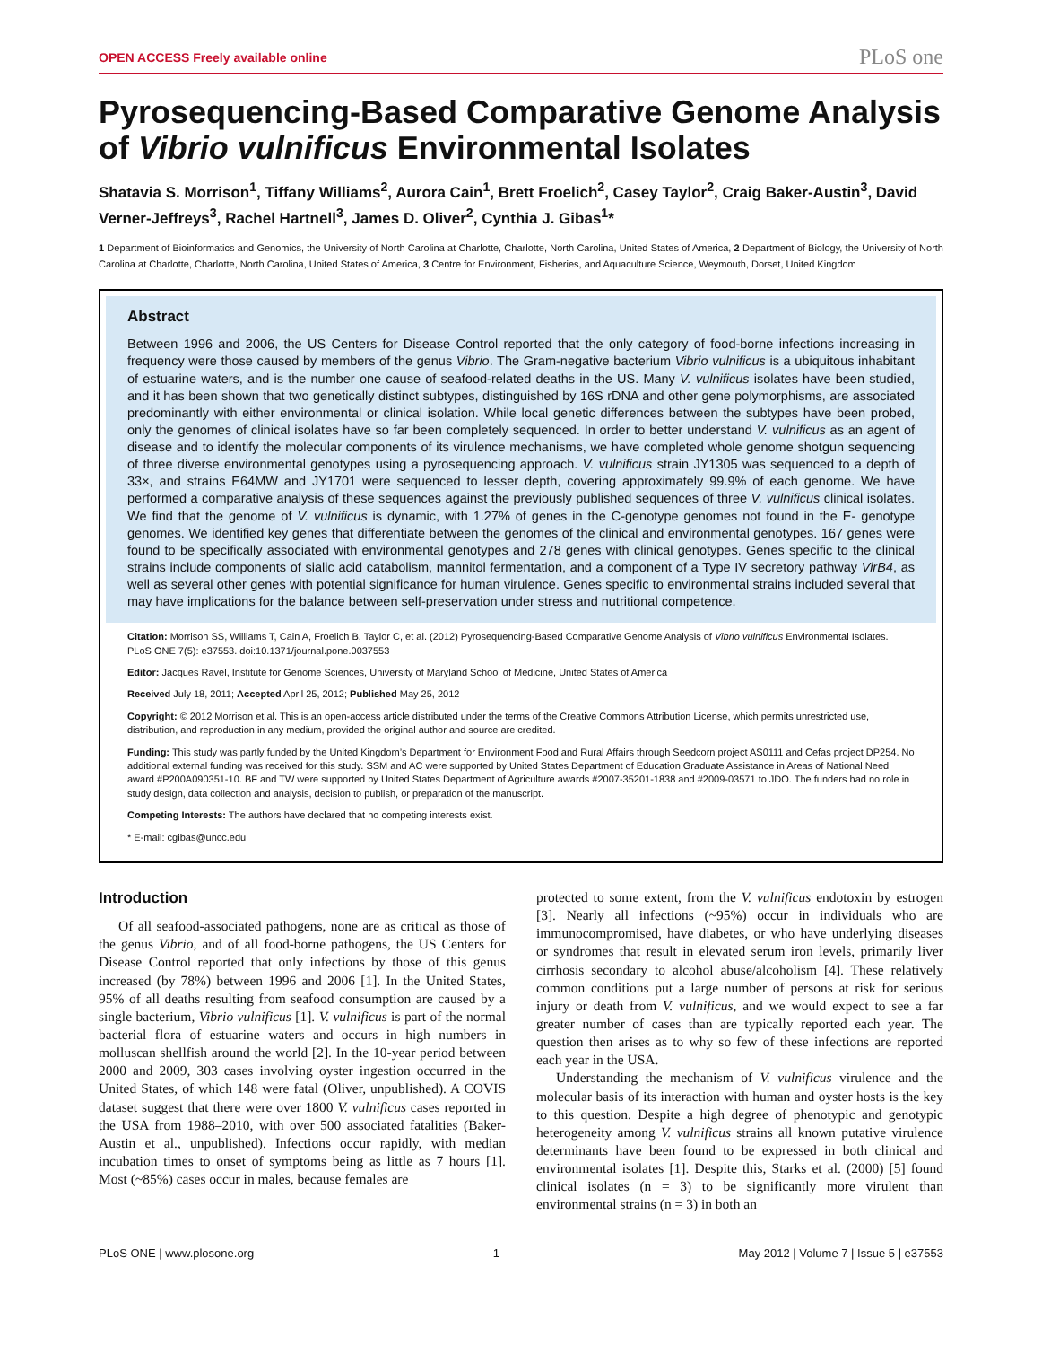OPEN ACCESS Freely available online PLoS one
Pyrosequencing-Based Comparative Genome Analysis of Vibrio vulnificus Environmental Isolates
Shatavia S. Morrison<sup>1</sup>, Tiffany Williams<sup>2</sup>, Aurora Cain<sup>1</sup>, Brett Froelich<sup>2</sup>, Casey Taylor<sup>2</sup>, Craig Baker-Austin<sup>3</sup>, David Verner-Jeffreys<sup>3</sup>, Rachel Hartnell<sup>3</sup>, James D. Oliver<sup>2</sup>, Cynthia J. Gibas<sup>1</sup>*
1 Department of Bioinformatics and Genomics, the University of North Carolina at Charlotte, Charlotte, North Carolina, United States of America, 2 Department of Biology, the University of North Carolina at Charlotte, Charlotte, North Carolina, United States of America, 3 Centre for Environment, Fisheries, and Aquaculture Science, Weymouth, Dorset, United Kingdom
Abstract
Between 1996 and 2006, the US Centers for Disease Control reported that the only category of food-borne infections increasing in frequency were those caused by members of the genus Vibrio. The Gram-negative bacterium Vibrio vulnificus is a ubiquitous inhabitant of estuarine waters, and is the number one cause of seafood-related deaths in the US. Many V. vulnificus isolates have been studied, and it has been shown that two genetically distinct subtypes, distinguished by 16S rDNA and other gene polymorphisms, are associated predominantly with either environmental or clinical isolation. While local genetic differences between the subtypes have been probed, only the genomes of clinical isolates have so far been completely sequenced. In order to better understand V. vulnificus as an agent of disease and to identify the molecular components of its virulence mechanisms, we have completed whole genome shotgun sequencing of three diverse environmental genotypes using a pyrosequencing approach. V. vulnificus strain JY1305 was sequenced to a depth of 33×, and strains E64MW and JY1701 were sequenced to lesser depth, covering approximately 99.9% of each genome. We have performed a comparative analysis of these sequences against the previously published sequences of three V. vulnificus clinical isolates. We find that the genome of V. vulnificus is dynamic, with 1.27% of genes in the C-genotype genomes not found in the E- genotype genomes. We identified key genes that differentiate between the genomes of the clinical and environmental genotypes. 167 genes were found to be specifically associated with environmental genotypes and 278 genes with clinical genotypes. Genes specific to the clinical strains include components of sialic acid catabolism, mannitol fermentation, and a component of a Type IV secretory pathway VirB4, as well as several other genes with potential significance for human virulence. Genes specific to environmental strains included several that may have implications for the balance between self-preservation under stress and nutritional competence.
Citation: Morrison SS, Williams T, Cain A, Froelich B, Taylor C, et al. (2012) Pyrosequencing-Based Comparative Genome Analysis of Vibrio vulnificus Environmental Isolates. PLoS ONE 7(5): e37553. doi:10.1371/journal.pone.0037553
Editor: Jacques Ravel, Institute for Genome Sciences, University of Maryland School of Medicine, United States of America
Received July 18, 2011; Accepted April 25, 2012; Published May 25, 2012
Copyright: © 2012 Morrison et al. This is an open-access article distributed under the terms of the Creative Commons Attribution License, which permits unrestricted use, distribution, and reproduction in any medium, provided the original author and source are credited.
Funding: This study was partly funded by the United Kingdom’s Department for Environment Food and Rural Affairs through Seedcorn project AS0111 and Cefas project DP254. No additional external funding was received for this study. SSM and AC were supported by United States Department of Education Graduate Assistance in Areas of National Need award #P200A090351-10. BF and TW were supported by United States Department of Agriculture awards #2007-35201-1838 and #2009-03571 to JDO. The funders had no role in study design, data collection and analysis, decision to publish, or preparation of the manuscript.
Competing Interests: The authors have declared that no competing interests exist.
* E-mail: cgibas@uncc.edu
Introduction
Of all seafood-associated pathogens, none are as critical as those of the genus Vibrio, and of all food-borne pathogens, the US Centers for Disease Control reported that only infections by those of this genus increased (by 78%) between 1996 and 2006 [1]. In the United States, 95% of all deaths resulting from seafood consumption are caused by a single bacterium, Vibrio vulnificus [1]. V. vulnificus is part of the normal bacterial flora of estuarine waters and occurs in high numbers in molluscan shellfish around the world [2]. In the 10-year period between 2000 and 2009, 303 cases involving oyster ingestion occurred in the United States, of which 148 were fatal (Oliver, unpublished). A COVIS dataset suggest that there were over 1800 V. vulnificus cases reported in the USA from 1988–2010, with over 500 associated fatalities (Baker-Austin et al., unpublished). Infections occur rapidly, with median incubation times to onset of symptoms being as little as 7 hours [1]. Most (~85%) cases occur in males, because females are
protected to some extent, from the V. vulnificus endotoxin by estrogen [3]. Nearly all infections (~95%) occur in individuals who are immunocompromised, have diabetes, or who have underlying diseases or syndromes that result in elevated serum iron levels, primarily liver cirrhosis secondary to alcohol abuse/alcoholism [4]. These relatively common conditions put a large number of persons at risk for serious injury or death from V. vulnificus, and we would expect to see a far greater number of cases than are typically reported each year. The question then arises as to why so few of these infections are reported each year in the USA.
Understanding the mechanism of V. vulnificus virulence and the molecular basis of its interaction with human and oyster hosts is the key to this question. Despite a high degree of phenotypic and genotypic heterogeneity among V. vulnificus strains all known putative virulence determinants have been found to be expressed in both clinical and environmental isolates [1]. Despite this, Starks et al. (2000) [5] found clinical isolates (n = 3) to be significantly more virulent than environmental strains (n = 3) in both an
PLoS ONE | www.plosone.org 1 May 2012 | Volume 7 | Issue 5 | e37553